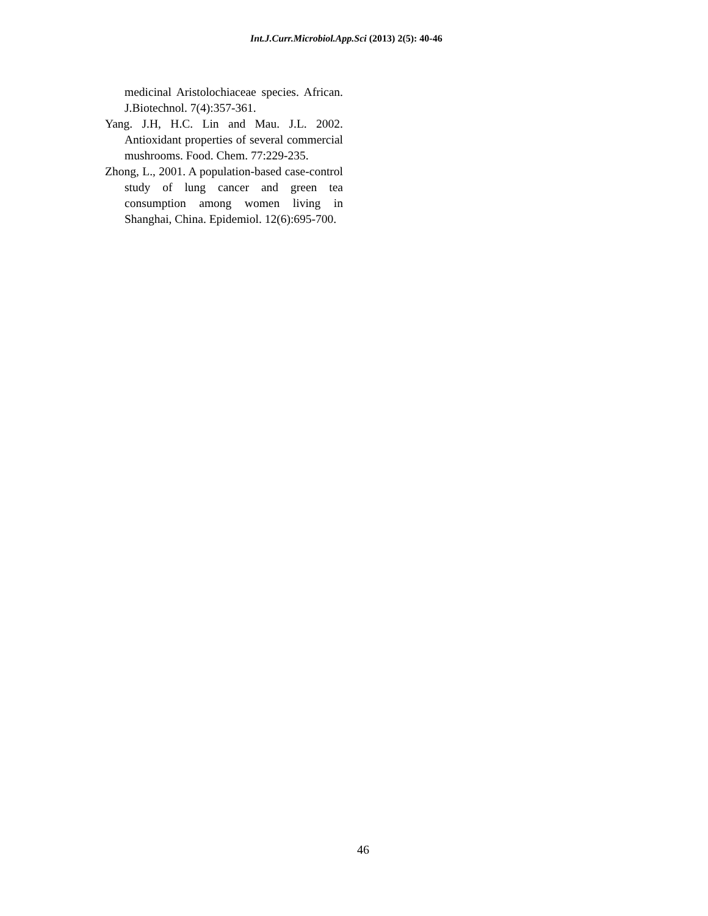Int.J.Curr.Microbiol.App.Sci (2013) 2(5): 40-46
medicinal Aristolochiaceae species. African. J.Biotechnol. 7(4):357-361.
Yang. J.H, H.C. Lin and Mau. J.L. 2002. Antioxidant properties of several commercial mushrooms. Food. Chem. 77:229-235.
Zhong, L., 2001. A population-based case-control study of lung cancer and green tea consumption among women living in Shanghai, China. Epidemiol. 12(6):695-700.
46